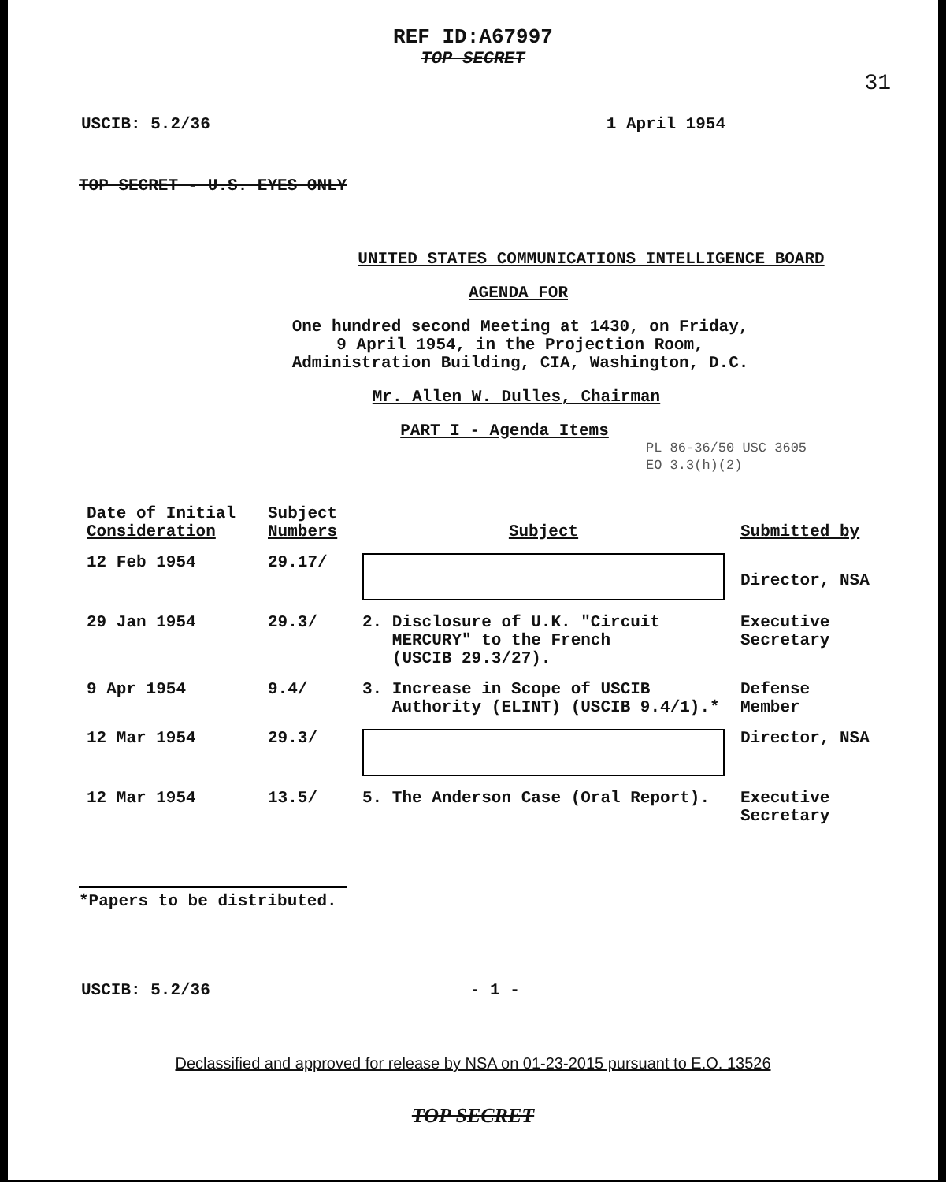REF ID:A67997
TOP SECRET
31
USCIB: 5.2/36 1 April 1954
TOP SECRET - U.S. EYES ONLY
UNITED STATES COMMUNICATIONS INTELLIGENCE BOARD
AGENDA FOR
One hundred second Meeting at 1430, on Friday,
9 April 1954, in the Projection Room,
Administration Building, CIA, Washington, D.C.
Mr. Allen W. Dulles, Chairman
PART I - Agenda Items
PL 86-36/50 USC 3605
EO 3.3(h)(2)
| Date of Initial Consideration | Subject Numbers | Subject | Submitted by |
| --- | --- | --- | --- |
| 12 Feb 1954 | 29.17/ | | Director, NSA |
| 29 Jan 1954 | 29.3/ | 2. Disclosure of U.K. "Circuit MERCURY" to the French (USCIB 29.3/27). | Executive Secretary |
| 9 Apr 1954 | 9.4/ | 3. Increase in Scope of USCIB Authority (ELINT) (USCIB 9.4/1).* | Defense Member |
| 12 Mar 1954 | 29.3/ | | Director, NSA |
| 12 Mar 1954 | 13.5/ | 5. The Anderson Case (Oral Report). | Executive Secretary |
*Papers to be distributed.
USCIB: 5.2/36 - 1 -
Declassified and approved for release by NSA on 01-23-2015 pursuant to E.O. 13526
TOP SECRET